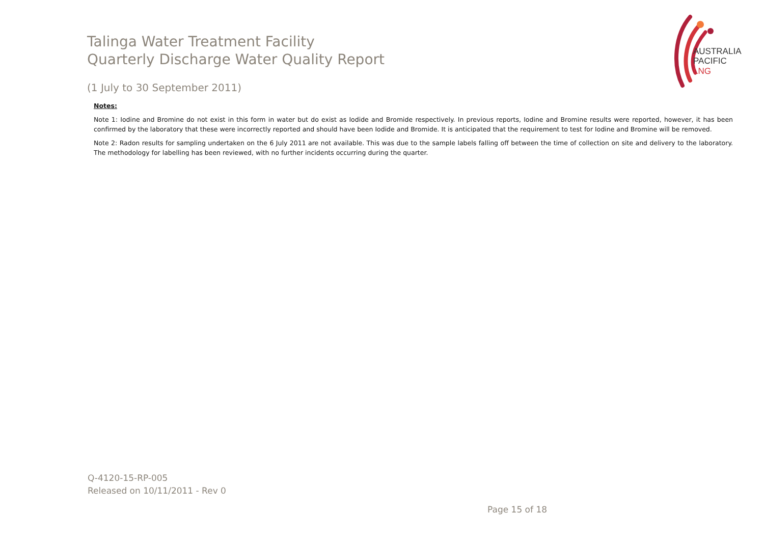Talinga Water Treatment Facility
Quarterly Discharge Water Quality Report
AUSTRALIA
PACIFIC
LNG
(1 July to 30 September 2011)
Notes:
Note 1: Iodine and Bromine do not exist in this form in water but do exist as Iodide and Bromide respectively. In previous reports, Iodine and Bromine results were reported, however, it has been confirmed by the laboratory that these were incorrectly reported and should have been Iodide and Bromide. It is anticipated that the requirement to test for Iodine and Bromine will be removed.
Note 2: Radon results for sampling undertaken on the 6 July 2011 are not available. This was due to the sample labels falling off between the time of collection on site and delivery to the laboratory. The methodology for labelling has been reviewed, with no further incidents occurring during the quarter.
Q-4120-15-RP-005
Released on 10/11/2011 - Rev 0
Page 15 of 18